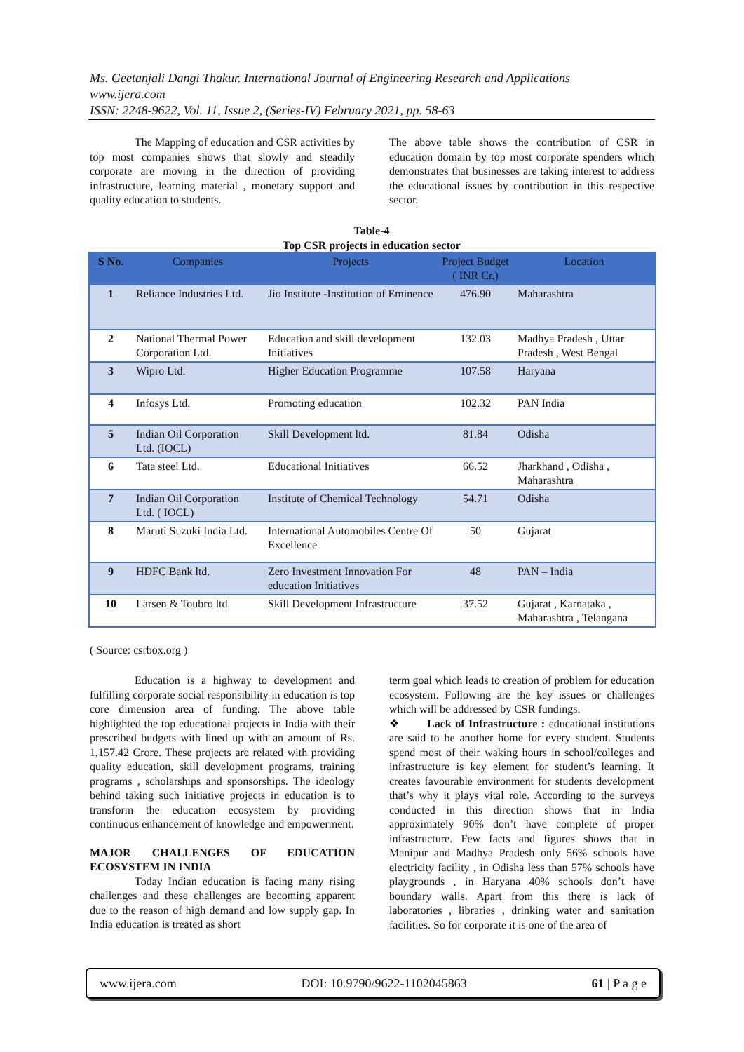Ms. Geetanjali Dangi Thakur. International Journal of Engineering Research and Applications
www.ijera.com
ISSN: 2248-9622, Vol. 11, Issue 2, (Series-IV) February 2021, pp. 58-63
The Mapping of education and CSR activities by top most companies shows that slowly and steadily corporate are moving in the direction of providing infrastructure, learning material , monetary support and quality education to students.
The above table shows the contribution of CSR in education domain by top most corporate spenders which demonstrates that businesses are taking interest to address the educational issues by contribution in this respective sector.
Table-4
Top CSR projects in education sector
| S No. | Companies | Projects | Project Budget ( INR Cr.) | Location |
| --- | --- | --- | --- | --- |
| 1 | Reliance Industries Ltd. | Jio Institute -Institution of Eminence | 476.90 | Maharashtra |
| 2 | National Thermal Power Corporation Ltd. | Education and skill development Initiatives | 132.03 | Madhya Pradesh , Uttar Pradesh , West Bengal |
| 3 | Wipro Ltd. | Higher Education Programme | 107.58 | Haryana |
| 4 | Infosys Ltd. | Promoting education | 102.32 | PAN India |
| 5 | Indian Oil Corporation Ltd. (IOCL) | Skill Development ltd. | 81.84 | Odisha |
| 6 | Tata steel Ltd. | Educational Initiatives | 66.52 | Jharkhand , Odisha , Maharashtra |
| 7 | Indian Oil Corporation Ltd. ( IOCL) | Institute of Chemical Technology | 54.71 | Odisha |
| 8 | Maruti Suzuki India Ltd. | International Automobiles Centre Of Excellence | 50 | Gujarat |
| 9 | HDFC Bank ltd. | Zero Investment Innovation For education Initiatives | 48 | PAN – India |
| 10 | Larsen & Toubro ltd. | Skill Development Infrastructure | 37.52 | Gujarat , Karnataka , Maharashtra , Telangana |
( Source: csrbox.org )
Education is a highway to development and fulfilling corporate social responsibility in education is top core dimension area of funding. The above table highlighted the top educational projects in India with their prescribed budgets with lined up with an amount of Rs. 1,157.42 Crore. These projects are related with providing quality education, skill development programs, training programs , scholarships and sponsorships. The ideology behind taking such initiative projects in education is to transform the education ecosystem by providing continuous enhancement of knowledge and empowerment.
MAJOR CHALLENGES OF EDUCATION ECOSYSTEM IN INDIA
Today Indian education is facing many rising challenges and these challenges are becoming apparent due to the reason of high demand and low supply gap. In India education is treated as short
term goal which leads to creation of problem for education ecosystem. Following are the key issues or challenges which will be addressed by CSR fundings.
❖ Lack of Infrastructure : educational institutions are said to be another home for every student. Students spend most of their waking hours in school/colleges and infrastructure is key element for student’s learning. It creates favourable environment for students development that’s why it plays vital role. According to the surveys conducted in this direction shows that in India approximately 90% don’t have complete of proper infrastructure. Few facts and figures shows that in Manipur and Madhya Pradesh only 56% schools have electricity facility , in Odisha less than 57% schools have playgrounds , in Haryana 40% schools don’t have boundary walls. Apart from this there is lack of laboratories , libraries , drinking water and sanitation facilities. So for corporate it is one of the area of
www.ijera.com DOI: 10.9790/9622-1102045863 61 | P a g e